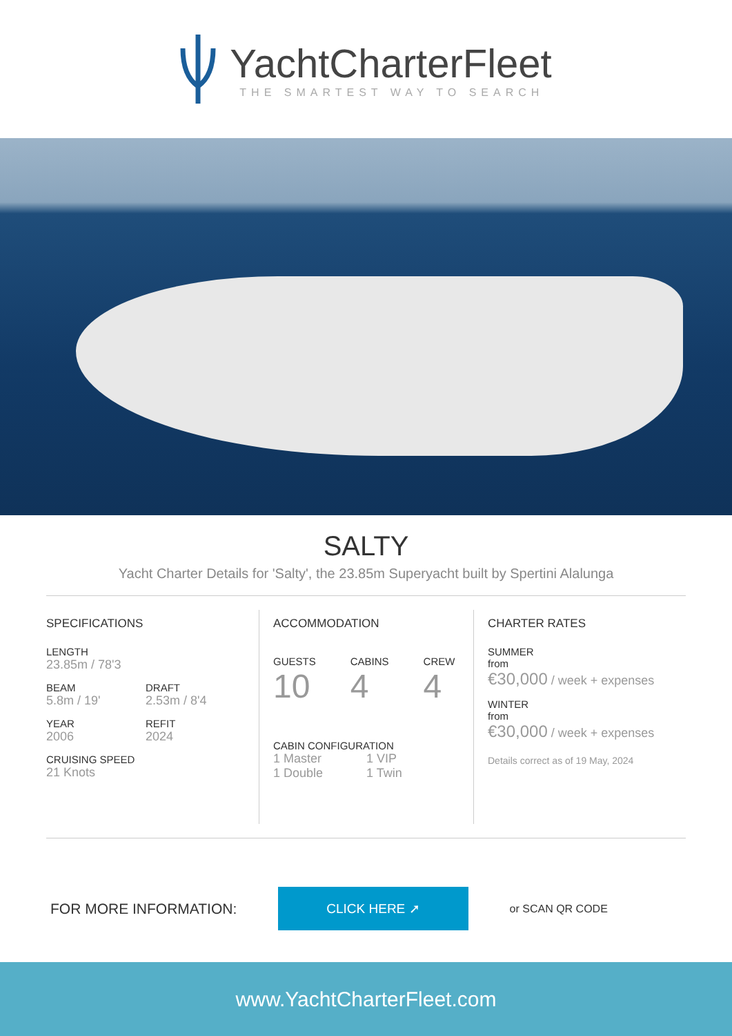YachtCharterFleet
THE SMARTEST WAY TO SEARCH
SALTY
Yacht Charter Details for 'Salty', the 23.85m Superyacht built by Spertini Alalunga
SPECIFICATIONS
LENGTH
23.85m / 78'3
BEAM
5.8m / 19'
DRAFT
2.53m / 8'4
YEAR
2006
REFIT
2024
CRUISING SPEED
21 Knots
ACCOMMODATION
GUESTS
10
CABINS
4
CREW
4
CABIN CONFIGURATION
1 Master
1 VIP
1 Double
1 Twin
CHARTER RATES
SUMMER
from
€30,000 / week + expenses
WINTER
from
€30,000 / week + expenses
Details correct as of 19 May, 2024
FOR MORE INFORMATION:
CLICK HERE ➚
or SCAN QR CODE
www.YachtCharterFleet.com